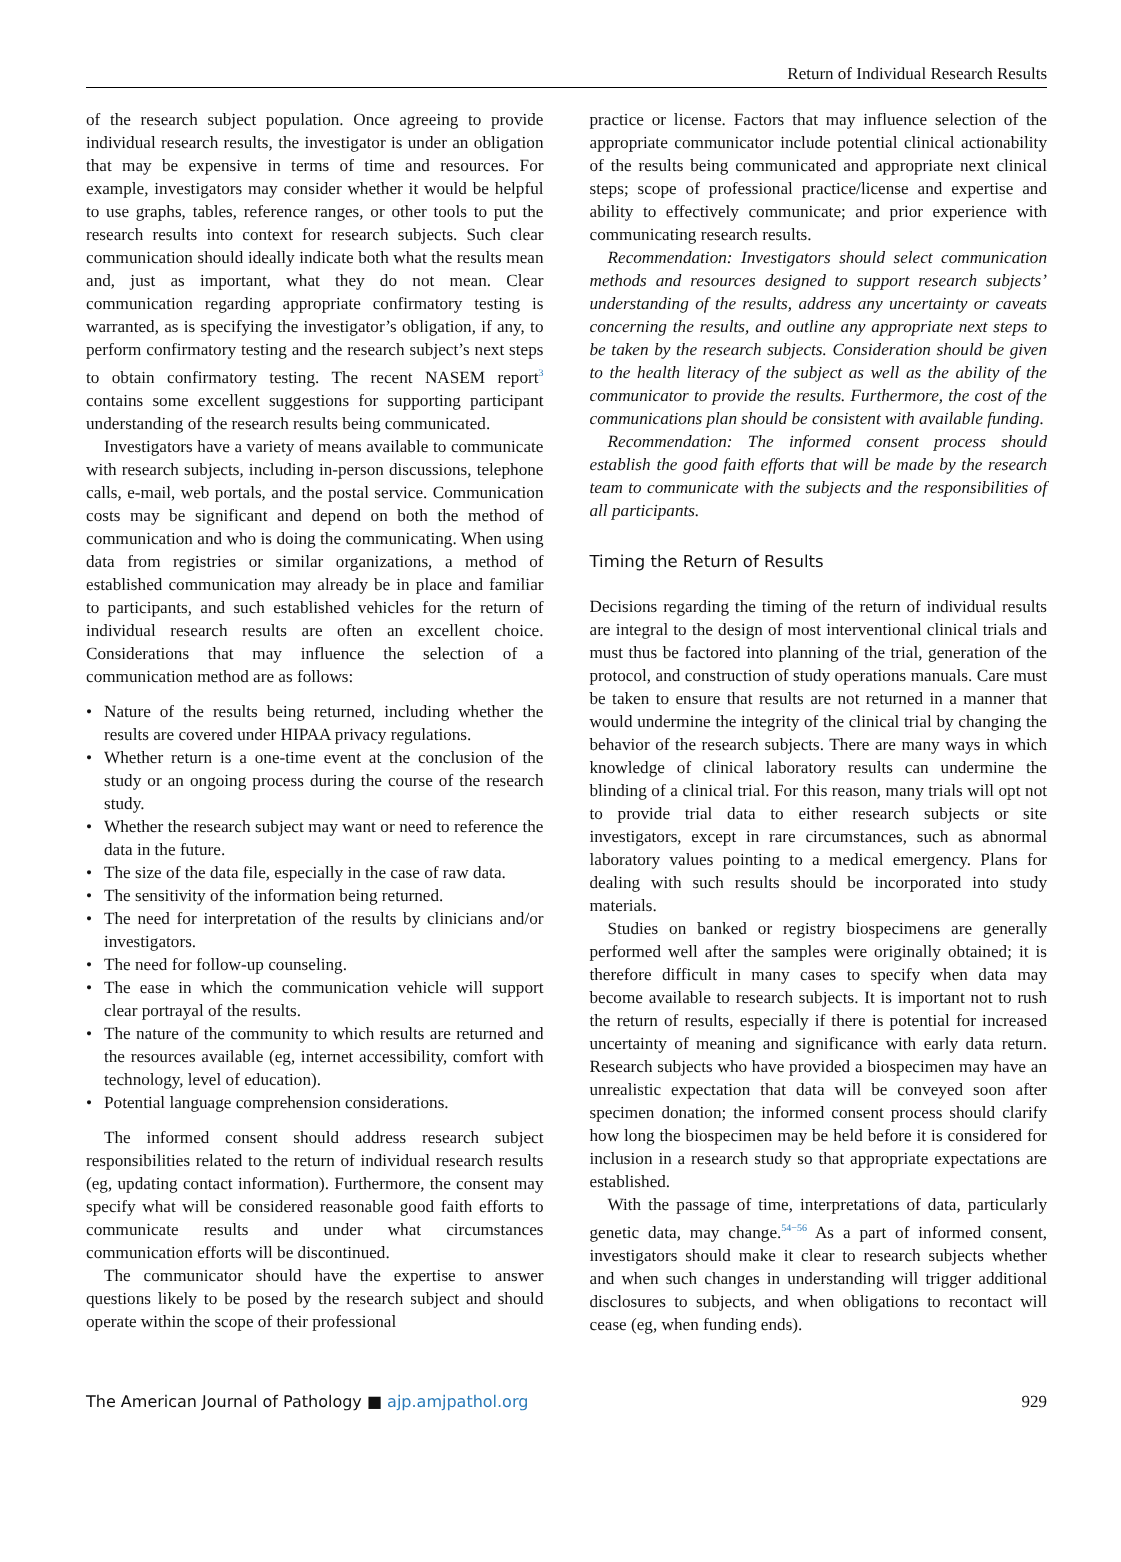Return of Individual Research Results
of the research subject population. Once agreeing to provide individual research results, the investigator is under an obligation that may be expensive in terms of time and resources. For example, investigators may consider whether it would be helpful to use graphs, tables, reference ranges, or other tools to put the research results into context for research subjects. Such clear communication should ideally indicate both what the results mean and, just as important, what they do not mean. Clear communication regarding appropriate confirmatory testing is warranted, as is specifying the investigator’s obligation, if any, to perform confirmatory testing and the research subject’s next steps to obtain confirmatory testing. The recent NASEM report<sup>3</sup> contains some excellent suggestions for supporting participant understanding of the research results being communicated.
Investigators have a variety of means available to communicate with research subjects, including in-person discussions, telephone calls, e-mail, web portals, and the postal service. Communication costs may be significant and depend on both the method of communication and who is doing the communicating. When using data from registries or similar organizations, a method of established communication may already be in place and familiar to participants, and such established vehicles for the return of individual research results are often an excellent choice. Considerations that may influence the selection of a communication method are as follows:
• Nature of the results being returned, including whether the results are covered under HIPAA privacy regulations.
• Whether return is a one-time event at the conclusion of the study or an ongoing process during the course of the research study.
• Whether the research subject may want or need to reference the data in the future.
• The size of the data file, especially in the case of raw data.
• The sensitivity of the information being returned.
• The need for interpretation of the results by clinicians and/or investigators.
• The need for follow-up counseling.
• The ease in which the communication vehicle will support clear portrayal of the results.
• The nature of the community to which results are returned and the resources available (eg, internet accessibility, comfort with technology, level of education).
• Potential language comprehension considerations.
The informed consent should address research subject responsibilities related to the return of individual research results (eg, updating contact information). Furthermore, the consent may specify what will be considered reasonable good faith efforts to communicate results and under what circumstances communication efforts will be discontinued.
The communicator should have the expertise to answer questions likely to be posed by the research subject and should operate within the scope of their professional
practice or license. Factors that may influence selection of the appropriate communicator include potential clinical actionability of the results being communicated and appropriate next clinical steps; scope of professional practice/license and expertise and ability to effectively communicate; and prior experience with communicating research results.
Recommendation: Investigators should select communication methods and resources designed to support research subjects’ understanding of the results, address any uncertainty or caveats concerning the results, and outline any appropriate next steps to be taken by the research subjects. Consideration should be given to the health literacy of the subject as well as the ability of the communicator to provide the results. Furthermore, the cost of the communications plan should be consistent with available funding.
Recommendation: The informed consent process should establish the good faith efforts that will be made by the research team to communicate with the subjects and the responsibilities of all participants.
Timing the Return of Results
Decisions regarding the timing of the return of individual results are integral to the design of most interventional clinical trials and must thus be factored into planning of the trial, generation of the protocol, and construction of study operations manuals. Care must be taken to ensure that results are not returned in a manner that would undermine the integrity of the clinical trial by changing the behavior of the research subjects. There are many ways in which knowledge of clinical laboratory results can undermine the blinding of a clinical trial. For this reason, many trials will opt not to provide trial data to either research subjects or site investigators, except in rare circumstances, such as abnormal laboratory values pointing to a medical emergency. Plans for dealing with such results should be incorporated into study materials.
Studies on banked or registry biospecimens are generally performed well after the samples were originally obtained; it is therefore difficult in many cases to specify when data may become available to research subjects. It is important not to rush the return of results, especially if there is potential for increased uncertainty of meaning and significance with early data return. Research subjects who have provided a biospecimen may have an unrealistic expectation that data will be conveyed soon after specimen donation; the informed consent process should clarify how long the biospecimen may be held before it is considered for inclusion in a research study so that appropriate expectations are established.
With the passage of time, interpretations of data, particularly genetic data, may change.<sup>54−56</sup> As a part of informed consent, investigators should make it clear to research subjects whether and when such changes in understanding will trigger additional disclosures to subjects, and when obligations to recontact will cease (eg, when funding ends).
The American Journal of Pathology ■ ajp.amjpathol.org 929